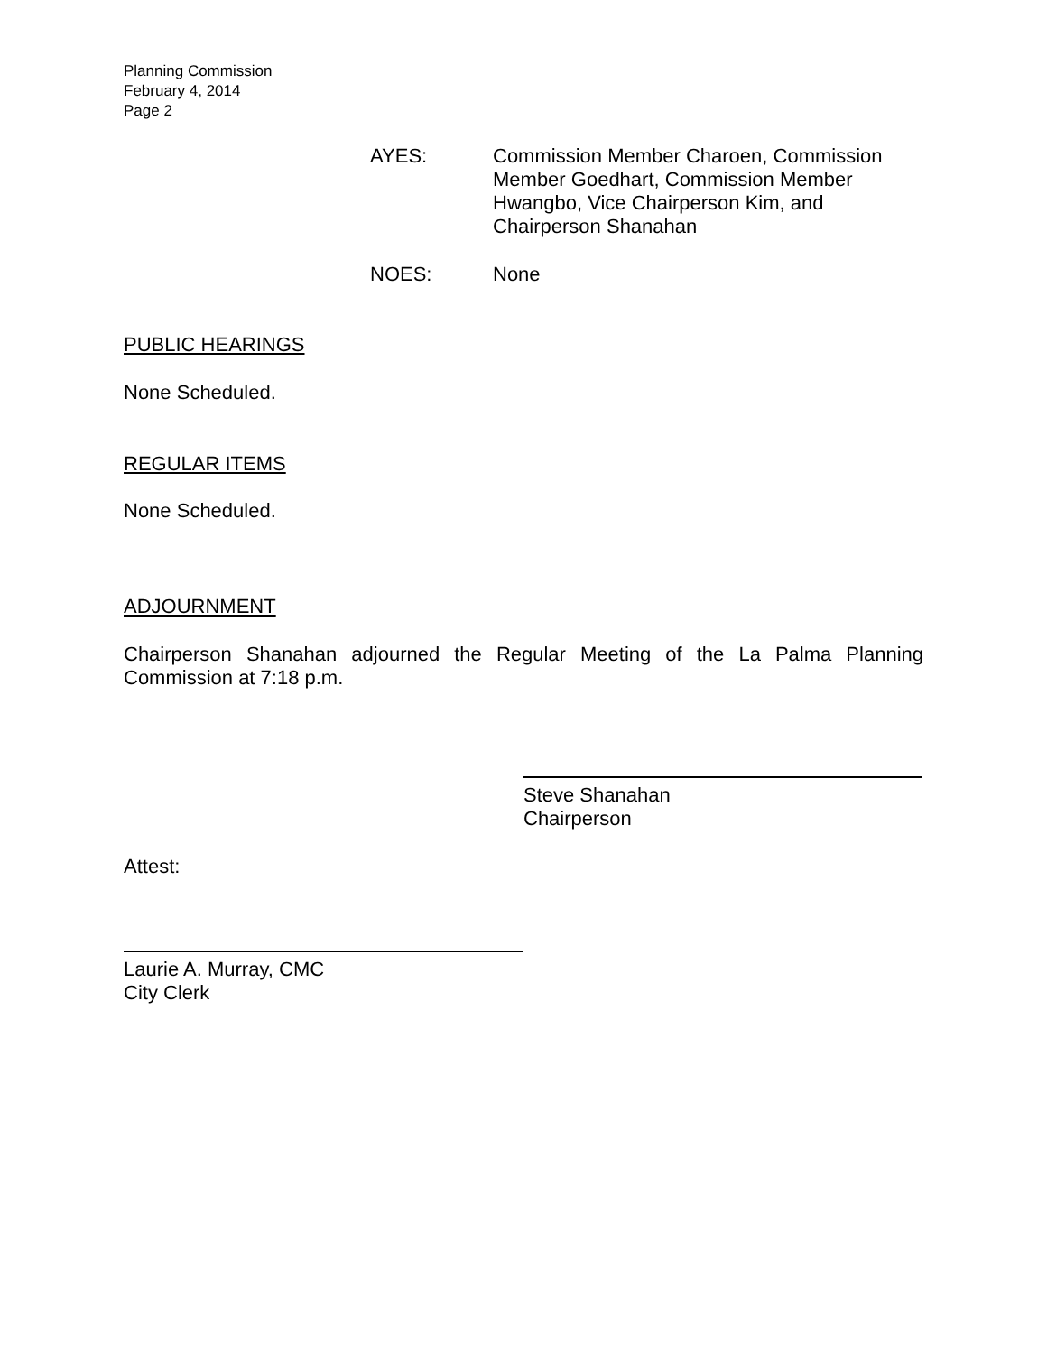Planning Commission
February 4, 2014
Page 2
AYES: Commission Member Charoen, Commission Member Goedhart, Commission Member Hwangbo, Vice Chairperson Kim, and Chairperson Shanahan
NOES: None
PUBLIC HEARINGS
None Scheduled.
REGULAR ITEMS
None Scheduled.
ADJOURNMENT
Chairperson Shanahan adjourned the Regular Meeting of the La Palma Planning Commission at 7:18 p.m.
Steve Shanahan
Chairperson
Attest:
Laurie A. Murray, CMC
City Clerk